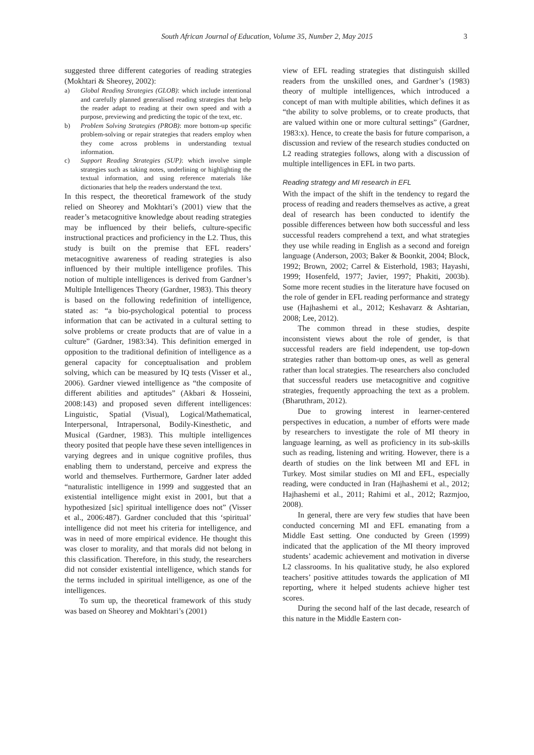South African Journal of Education, Volume 35, Number 2, May 2015 3
suggested three different categories of reading strategies (Mokhtari & Sheorey, 2002):
a) Global Reading Strategies (GLOB): which include intentional and carefully planned generalised reading strategies that help the reader adapt to reading at their own speed and with a purpose, previewing and predicting the topic of the text, etc.
b) Problem Solving Strategies (PROB): more bottom-up specific problem-solving or repair strategies that readers employ when they come across problems in understanding textual information.
c) Support Reading Strategies (SUP): which involve simple strategies such as taking notes, underlining or highlighting the textual information, and using reference materials like dictionaries that help the readers understand the text.
In this respect, the theoretical framework of the study relied on Sheorey and Mokhtari’s (2001) view that the reader’s metacognitive knowledge about reading strategies may be influenced by their beliefs, culture-specific instructional practices and proficiency in the L2. Thus, this study is built on the premise that EFL readers’ metacognitive awareness of reading strategies is also influenced by their multiple intelligence profiles. This notion of multiple intelligences is derived from Gardner’s Multiple Intelligences Theory (Gardner, 1983). This theory is based on the following redefinition of intelligence, stated as: “a bio-psychological potential to process information that can be activated in a cultural setting to solve problems or create products that are of value in a culture” (Gardner, 1983:34). This definition emerged in opposition to the traditional definition of intelligence as a general capacity for conceptualisation and problem solving, which can be measured by IQ tests (Visser et al., 2006). Gardner viewed intelligence as “the composite of different abilities and aptitudes” (Akbari & Hosseini, 2008:143) and proposed seven different intelligences: Linguistic, Spatial (Visual), Logical/Mathematical, Interpersonal, Intrapersonal, Bodily-Kinesthetic, and Musical (Gardner, 1983). This multiple intelligences theory posited that people have these seven intelligences in varying degrees and in unique cognitive profiles, thus enabling them to understand, perceive and express the world and themselves. Furthermore, Gardner later added “naturalistic intelligence in 1999 and suggested that an existential intelligence might exist in 2001, but that a hypothesized [sic] spiritual intelligence does not” (Visser et al., 2006:487). Gardner concluded that this ‘spiritual’ intelligence did not meet his criteria for intelligence, and was in need of more empirical evidence. He thought this was closer to morality, and that morals did not belong in this classification. Therefore, in this study, the researchers did not consider existential intelligence, which stands for the terms included in spiritual intelligence, as one of the intelligences.
To sum up, the theoretical framework of this study was based on Sheorey and Mokhtari’s (2001)
view of EFL reading strategies that distinguish skilled readers from the unskilled ones, and Gardner’s (1983) theory of multiple intelligences, which introduced a concept of man with multiple abilities, which defines it as “the ability to solve problems, or to create products, that are valued within one or more cultural settings” (Gardner, 1983:x). Hence, to create the basis for future comparison, a discussion and review of the research studies conducted on L2 reading strategies follows, along with a discussion of multiple intelligences in EFL in two parts.
Reading strategy and MI research in EFL
With the impact of the shift in the tendency to regard the process of reading and readers themselves as active, a great deal of research has been conducted to identify the possible differences between how both successful and less successful readers comprehend a text, and what strategies they use while reading in English as a second and foreign language (Anderson, 2003; Baker & Boonkit, 2004; Block, 1992; Brown, 2002; Carrel & Eisterhold, 1983; Hayashi, 1999; Hosenfeld, 1977; Javier, 1997; Phakiti, 2003b). Some more recent studies in the literature have focused on the role of gender in EFL reading performance and strategy use (Hajhashemi et al., 2012; Keshavarz & Ashtarian, 2008; Lee, 2012).
The common thread in these studies, despite inconsistent views about the role of gender, is that successful readers are field independent, use top-down strategies rather than bottom-up ones, as well as general rather than local strategies. The researchers also concluded that successful readers use metacognitive and cognitive strategies, frequently approaching the text as a problem. (Bharuthram, 2012).
Due to growing interest in learner-centered perspectives in education, a number of efforts were made by researchers to investigate the role of MI theory in language learning, as well as proficiency in its sub-skills such as reading, listening and writing. However, there is a dearth of studies on the link between MI and EFL in Turkey. Most similar studies on MI and EFL, especially reading, were conducted in Iran (Hajhashemi et al., 2012; Hajhashemi et al., 2011; Rahimi et al., 2012; Razmjoo, 2008).
In general, there are very few studies that have been conducted concerning MI and EFL emanating from a Middle East setting. One conducted by Green (1999) indicated that the application of the MI theory improved students’ academic achievement and motivation in diverse L2 classrooms. In his qualitative study, he also explored teachers’ positive attitudes towards the application of MI reporting, where it helped students achieve higher test scores.
During the second half of the last decade, research of this nature in the Middle Eastern con-